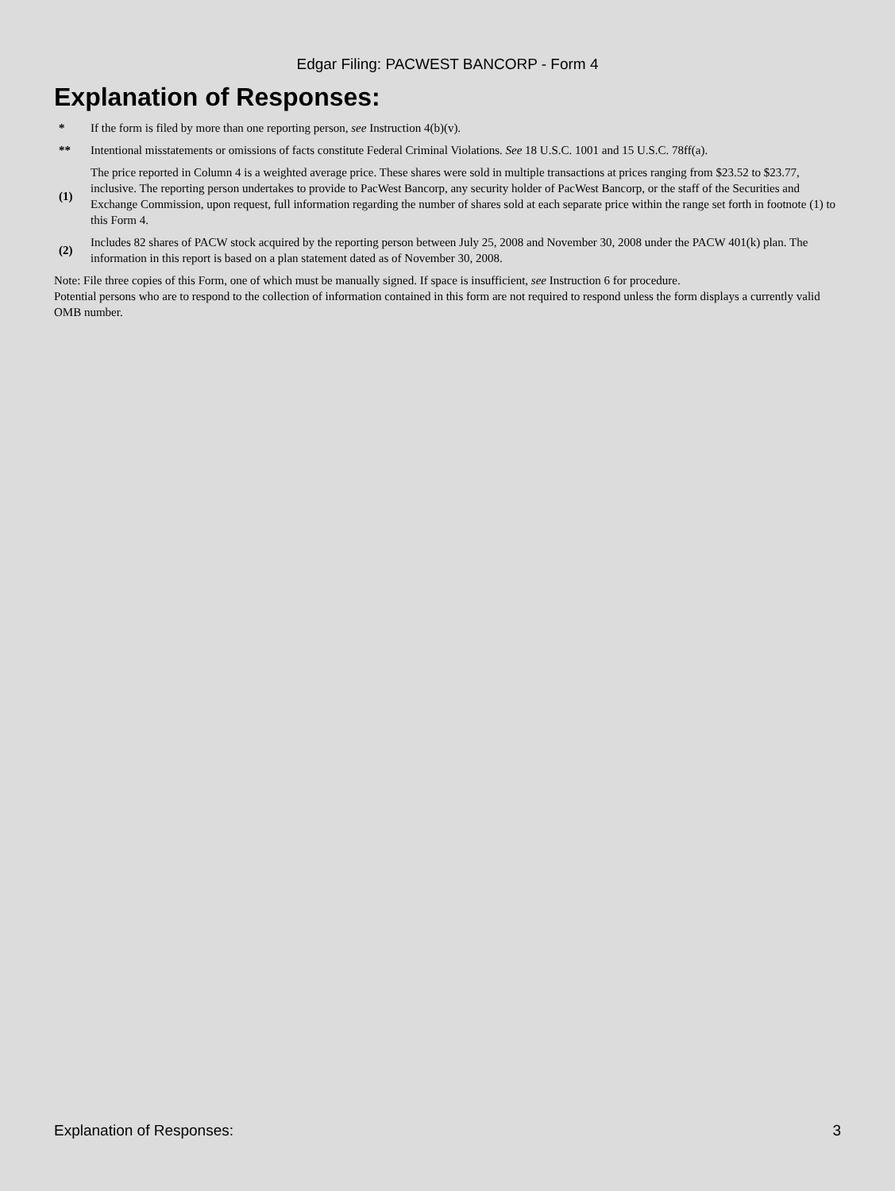Edgar Filing: PACWEST BANCORP - Form 4
Explanation of Responses:
| * | If the form is filed by more than one reporting person, see Instruction 4(b)(v). |
| ** | Intentional misstatements or omissions of facts constitute Federal Criminal Violations. See 18 U.S.C. 1001 and 15 U.S.C. 78ff(a). |
| (1) | The price reported in Column 4 is a weighted average price. These shares were sold in multiple transactions at prices ranging from $23.52 to $23.77, inclusive. The reporting person undertakes to provide to PacWest Bancorp, any security holder of PacWest Bancorp, or the staff of the Securities and Exchange Commission, upon request, full information regarding the number of shares sold at each separate price within the range set forth in footnote (1) to this Form 4. |
| (2) | Includes 82 shares of PACW stock acquired by the reporting person between July 25, 2008 and November 30, 2008 under the PACW 401(k) plan. The information in this report is based on a plan statement dated as of November 30, 2008. |
Note: File three copies of this Form, one of which must be manually signed. If space is insufficient, see Instruction 6 for procedure.
Potential persons who are to respond to the collection of information contained in this form are not required to respond unless the form displays a currently valid OMB number.
Explanation of Responses: 3